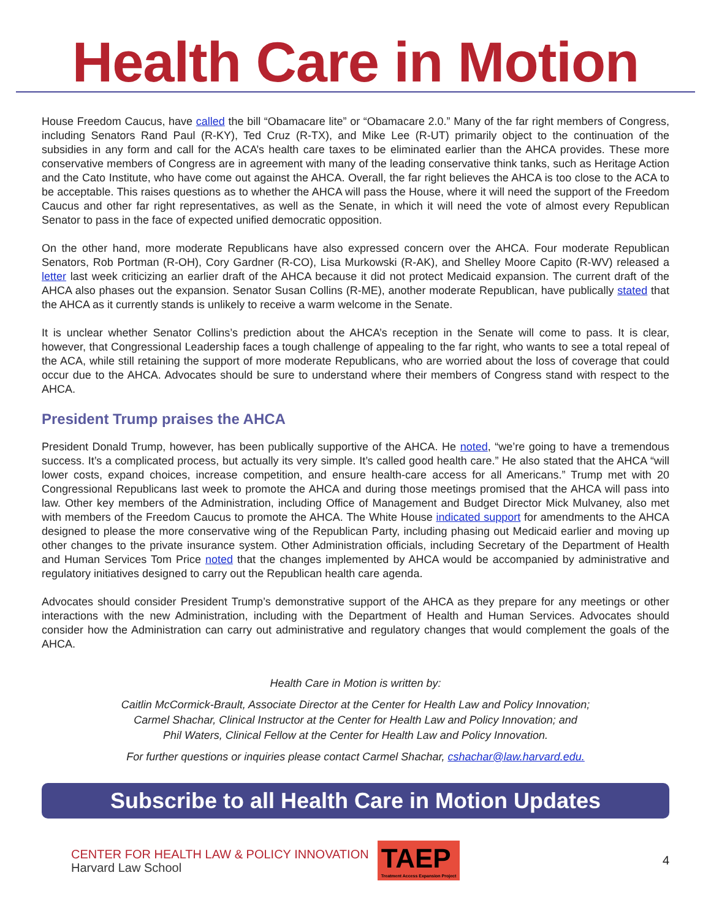Health Care in Motion
House Freedom Caucus, have called the bill “Obamacare lite” or “Obamacare 2.0.” Many of the far right members of Congress, including Senators Rand Paul (R-KY), Ted Cruz (R-TX), and Mike Lee (R-UT) primarily object to the continuation of the subsidies in any form and call for the ACA’s health care taxes to be eliminated earlier than the AHCA provides. These more conservative members of Congress are in agreement with many of the leading conservative think tanks, such as Heritage Action and the Cato Institute, who have come out against the AHCA. Overall, the far right believes the AHCA is too close to the ACA to be acceptable. This raises questions as to whether the AHCA will pass the House, where it will need the support of the Freedom Caucus and other far right representatives, as well as the Senate, in which it will need the vote of almost every Republican Senator to pass in the face of expected unified democratic opposition.
On the other hand, more moderate Republicans have also expressed concern over the AHCA. Four moderate Republican Senators, Rob Portman (R-OH), Cory Gardner (R-CO), Lisa Murkowski (R-AK), and Shelley Moore Capito (R-WV) released a letter last week criticizing an earlier draft of the AHCA because it did not protect Medicaid expansion. The current draft of the AHCA also phases out the expansion. Senator Susan Collins (R-ME), another moderate Republican, have publically stated that the AHCA as it currently stands is unlikely to receive a warm welcome in the Senate.
It is unclear whether Senator Collins’s prediction about the AHCA’s reception in the Senate will come to pass. It is clear, however, that Congressional Leadership faces a tough challenge of appealing to the far right, who wants to see a total repeal of the ACA, while still retaining the support of more moderate Republicans, who are worried about the loss of coverage that could occur due to the AHCA. Advocates should be sure to understand where their members of Congress stand with respect to the AHCA.
President Trump praises the AHCA
President Donald Trump, however, has been publically supportive of the AHCA. He noted, “we’re going to have a tremendous success. It’s a complicated process, but actually its very simple. It’s called good health care.” He also stated that the AHCA “will lower costs, expand choices, increase competition, and ensure health-care access for all Americans.” Trump met with 20 Congressional Republicans last week to promote the AHCA and during those meetings promised that the AHCA will pass into law. Other key members of the Administration, including Office of Management and Budget Director Mick Mulvaney, also met with members of the Freedom Caucus to promote the AHCA. The White House indicated support for amendments to the AHCA designed to please the more conservative wing of the Republican Party, including phasing out Medicaid earlier and moving up other changes to the private insurance system. Other Administration officials, including Secretary of the Department of Health and Human Services Tom Price noted that the changes implemented by AHCA would be accompanied by administrative and regulatory initiatives designed to carry out the Republican health care agenda.
Advocates should consider President Trump’s demonstrative support of the AHCA as they prepare for any meetings or other interactions with the new Administration, including with the Department of Health and Human Services. Advocates should consider how the Administration can carry out administrative and regulatory changes that would complement the goals of the AHCA.
Health Care in Motion is written by:
Caitlin McCormick-Brault, Associate Director at the Center for Health Law and Policy Innovation;
Carmel Shachar, Clinical Instructor at the Center for Health Law and Policy Innovation; and
Phil Waters, Clinical Fellow at the Center for Health Law and Policy Innovation.
For further questions or inquiries please contact Carmel Shachar, cshachar@law.harvard.edu.
Subscribe to all Health Care in Motion Updates
CENTER FOR HEALTH LAW & POLICY INNOVATION
Harvard Law School
TAEP
Treatment Access Expansion Project
4